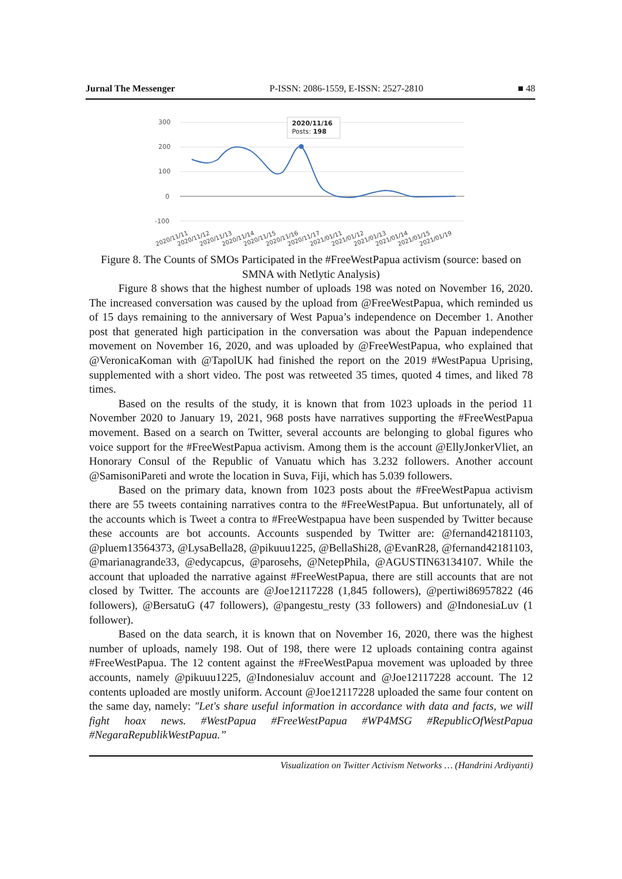Jurnal The Messenger P-ISSN: 2086-1559, E-ISSN: 2527-2810 ■ 48
300
200
100
0
-100
2020/11/16
Posts: 198
2020/11/11
2020/11/12
2020/11/13
2020/11/14
2020/11/15
2020/11/16
2020/11/17
2021/01/11
2021/01/12
2021/01/13
2021/01/14
2021/01/15
2021/01/19
Figure 8. The Counts of SMOs Participated in the #FreeWestPapua activism (source: based on SMNA with Netlytic Analysis)
Figure 8 shows that the highest number of uploads 198 was noted on November 16, 2020. The increased conversation was caused by the upload from @FreeWestPapua, which reminded us of 15 days remaining to the anniversary of West Papua’s independence on December 1. Another post that generated high participation in the conversation was about the Papuan independence movement on November 16, 2020, and was uploaded by @FreeWestPapua, who explained that @VeronicaKoman with @TapolUK had finished the report on the 2019 #WestPapua Uprising, supplemented with a short video. The post was retweeted 35 times, quoted 4 times, and liked 78 times.
Based on the results of the study, it is known that from 1023 uploads in the period 11 November 2020 to January 19, 2021, 968 posts have narratives supporting the #FreeWestPapua movement. Based on a search on Twitter, several accounts are belonging to global figures who voice support for the #FreeWestPapua activism. Among them is the account @EllyJonkerVliet, an Honorary Consul of the Republic of Vanuatu which has 3.232 followers. Another account @SamisoniPareti and wrote the location in Suva, Fiji, which has 5.039 followers.
Based on the primary data, known from 1023 posts about the #FreeWestPapua activism there are 55 tweets containing narratives contra to the #FreeWestPapua. But unfortunately, all of the accounts which is Tweet a contra to #FreeWestpapua have been suspended by Twitter because these accounts are bot accounts. Accounts suspended by Twitter are: @fernand42181103, @pluem13564373, @LysaBella28, @pikuuu1225, @BellaShi28, @EvanR28, @fernand42181103, @marianagrande33, @edycapcus, @parosehs, @NetepPhila, @AGUSTIN63134107. While the account that uploaded the narrative against #FreeWestPapua, there are still accounts that are not closed by Twitter. The accounts are @Joe12117228 (1,845 followers), @pertiwi86957822 (46 followers), @BersatuG (47 followers), @pangestu_resty (33 followers) and @IndonesiaLuv (1 follower).
Based on the data search, it is known that on November 16, 2020, there was the highest number of uploads, namely 198. Out of 198, there were 12 uploads containing contra against #FreeWestPapua. The 12 content against the #FreeWestPapua movement was uploaded by three accounts, namely @pikuuu1225, @Indonesialuv account and @Joe12117228 account. The 12 contents uploaded are mostly uniform. Account @Joe12117228 uploaded the same four content on the same day, namely: "Let's share useful information in accordance with data and facts, we will fight hoax news. #WestPapua #FreeWestPapua #WP4MSG #RepublicOfWestPapua #NegaraRepublikWestPapua.”
Visualization on Twitter Activism Networks … (Handrini Ardiyanti)